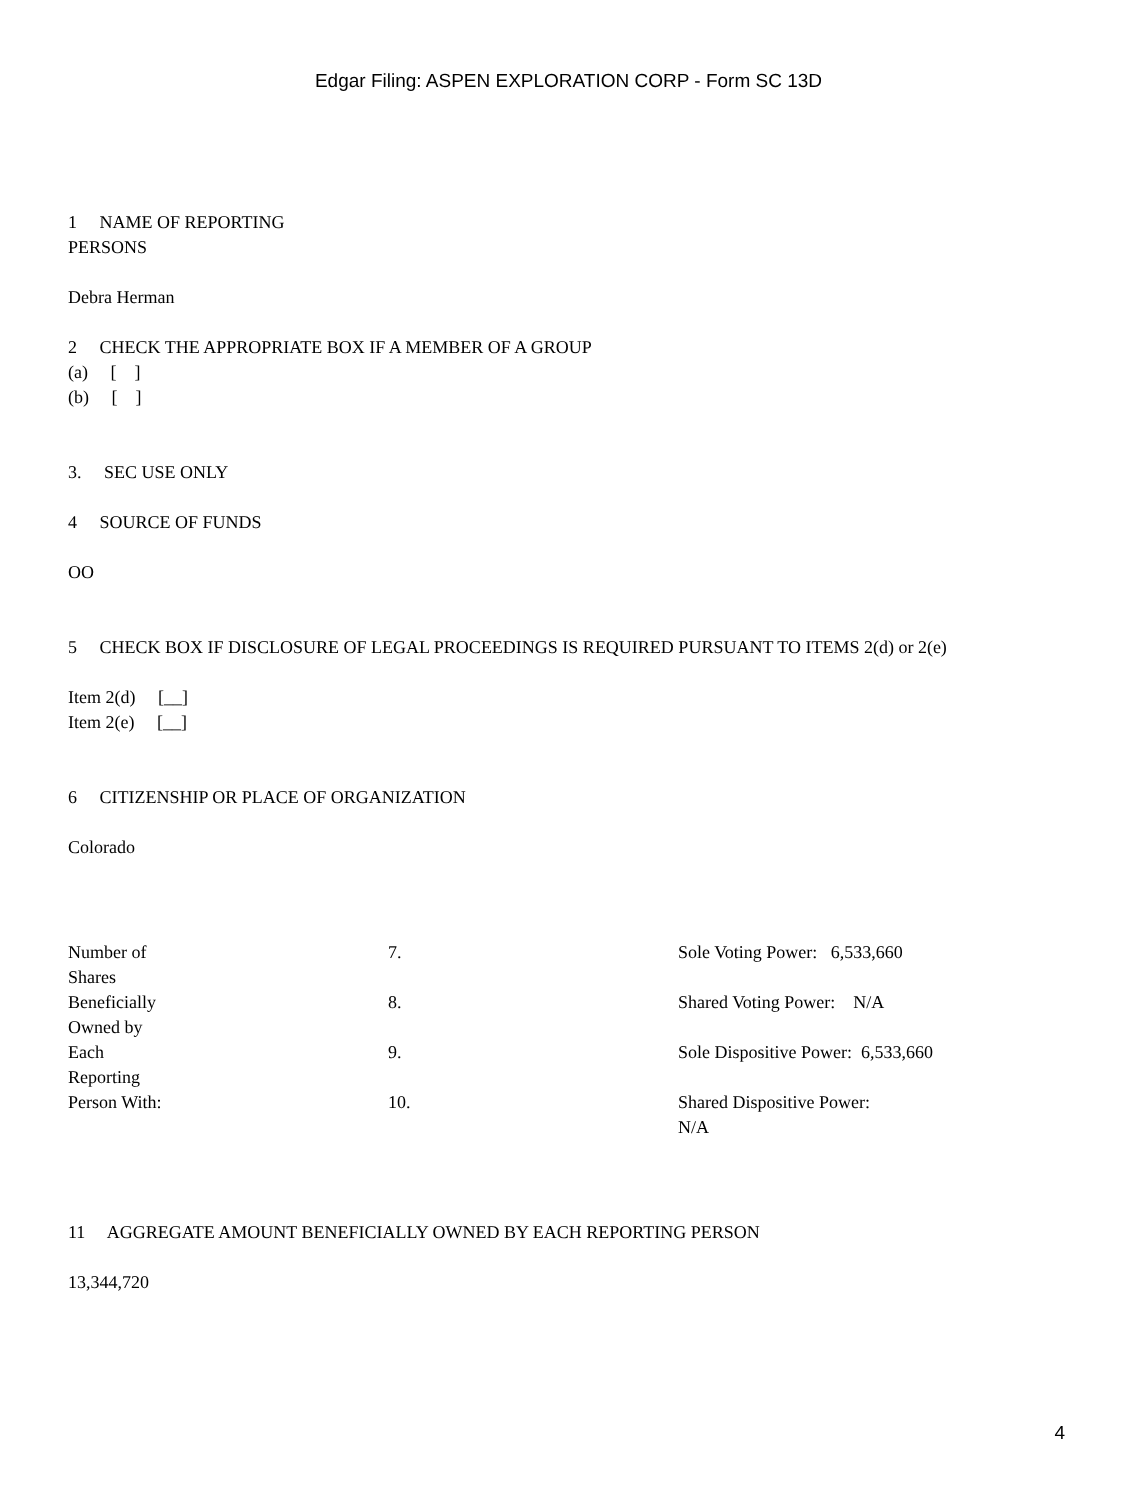Edgar Filing: ASPEN EXPLORATION CORP - Form SC 13D
1 NAME OF REPORTING
PERSONS
Debra Herman
2 CHECK THE APPROPRIATE BOX IF A MEMBER OF A GROUP
(a) [ ]
(b) [ ]
3. SEC USE ONLY
4 SOURCE OF FUNDS
OO
5 CHECK BOX IF DISCLOSURE OF LEGAL PROCEEDINGS IS REQUIRED PURSUANT TO ITEMS 2(d) or 2(e)
Item 2(d) [__]
Item 2(e) [__]
6 CITIZENSHIP OR PLACE OF ORGANIZATION
Colorado
| Number of Shares Beneficially Owned by Each Reporting Person With: | 7. | Sole Voting Power: 6,533,660 |
| | 8. | Shared Voting Power: N/A |
| | 9. | Sole Dispositive Power: 6,533,660 |
| | 10. | Shared Dispositive Power: N/A |
11 AGGREGATE AMOUNT BENEFICIALLY OWNED BY EACH REPORTING PERSON
13,344,720
4